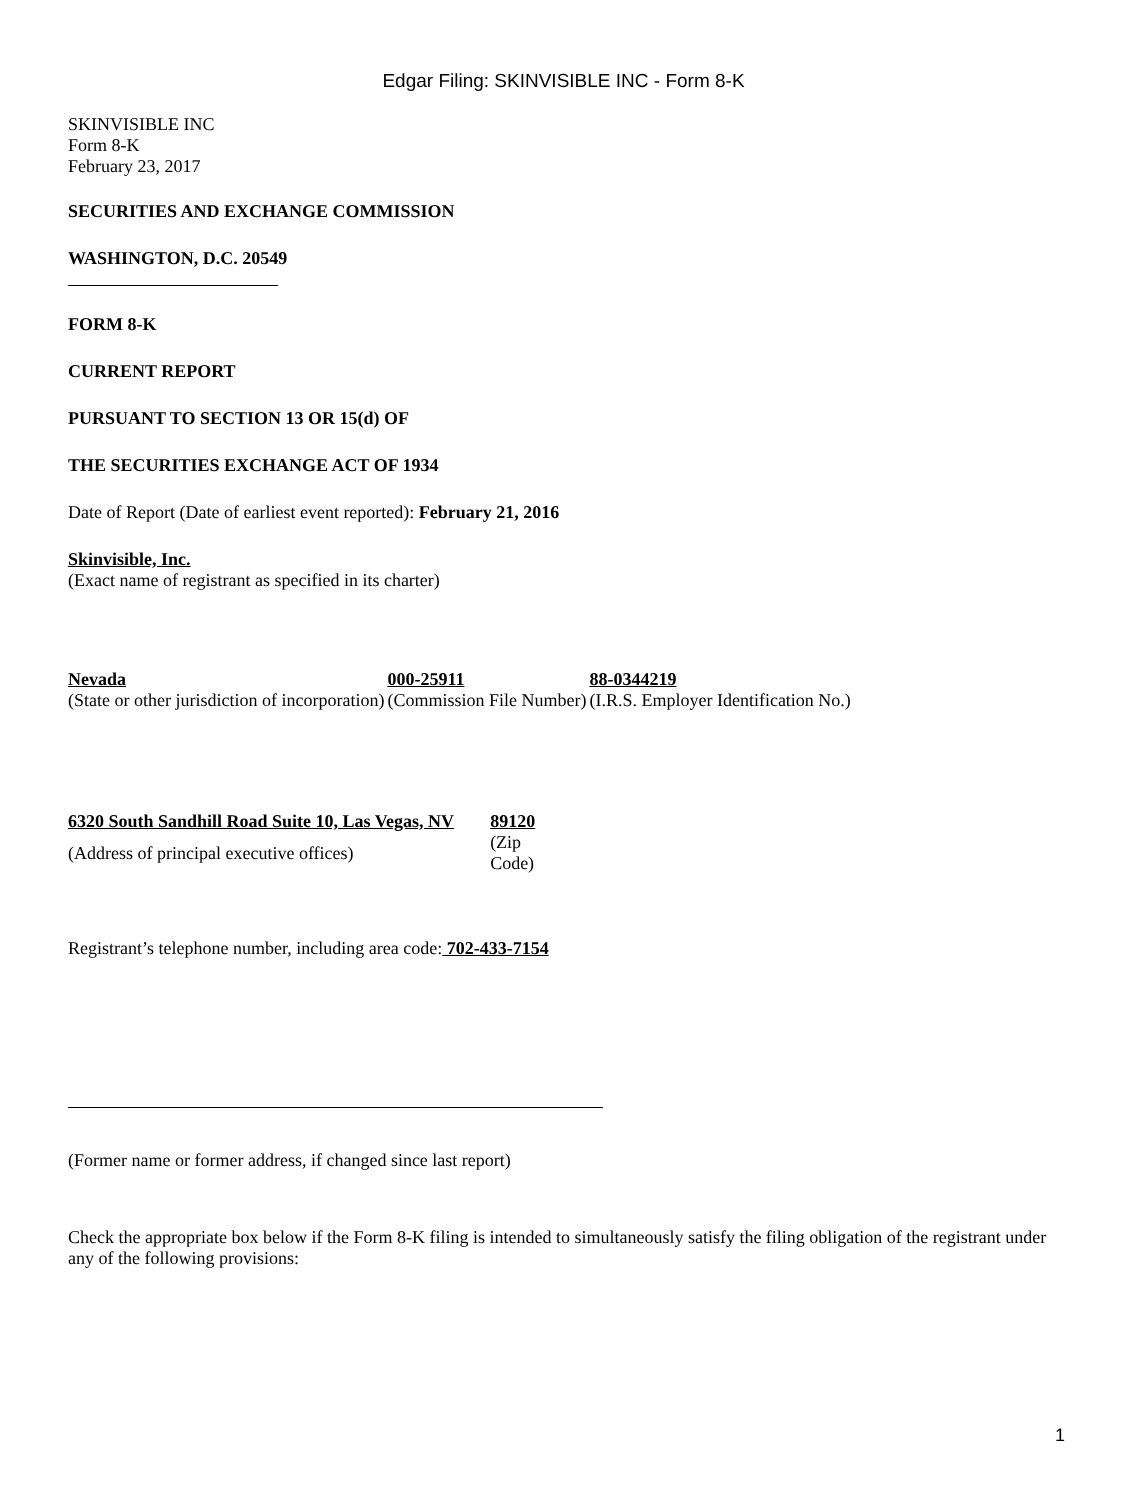Edgar Filing: SKINVISIBLE INC - Form 8-K
SKINVISIBLE INC
Form 8-K
February 23, 2017
SECURITIES AND EXCHANGE COMMISSION
WASHINGTON, D.C. 20549
FORM 8-K
CURRENT REPORT
PURSUANT TO SECTION 13 OR 15(d) OF
THE SECURITIES EXCHANGE ACT OF 1934
Date of Report (Date of earliest event reported): February 21, 2016
Skinvisible, Inc.
(Exact name of registrant as specified in its charter)
| Nevada | 000-25911 | 88-0344219 |
| (State or other jurisdiction of incorporation) | (Commission File Number) | (I.R.S. Employer Identification No.) |
| 6320 South Sandhill Road Suite 10, Las Vegas, NV | 89120 |
| (Address of principal executive offices) | (Zip Code) |
Registrant’s telephone number, including area code: 702-433-7154
(Former name or former address, if changed since last report)
Check the appropriate box below if the Form 8-K filing is intended to simultaneously satisfy the filing obligation of the registrant under any of the following provisions:
1